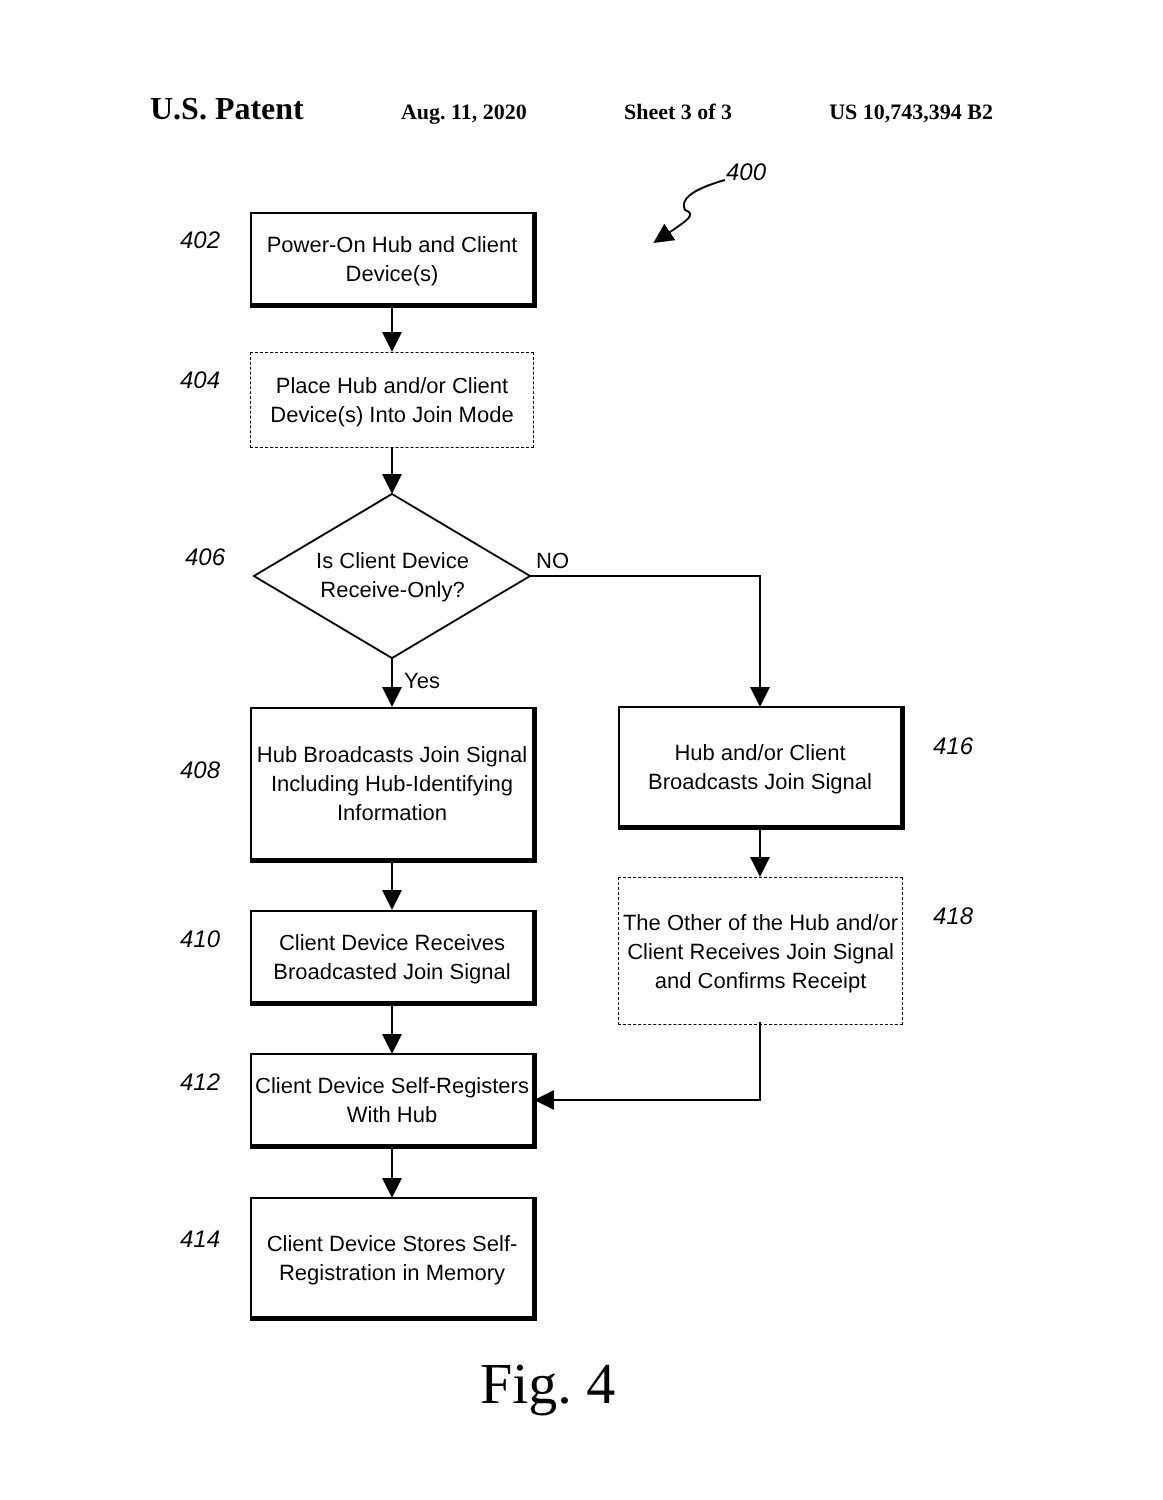U.S. Patent
Aug. 11, 2020 Sheet 3 of 3 US 10,743,394 B2
400
402
Power-On Hub and Client Device(s)
404
Place Hub and/or Client Device(s) Into Join Mode
406
Is Client Device Receive-Only?
NO
Yes
408
Hub Broadcasts Join Signal Including Hub-Identifying Information
Hub and/or Client Broadcasts Join Signal
416
The Other of the Hub and/or Client Receives Join Signal and Confirms Receipt
418
410
Client Device Receives Broadcasted Join Signal
412
Client Device Self-Registers With Hub
414
Client Device Stores Self-Registration in Memory
Fig. 4